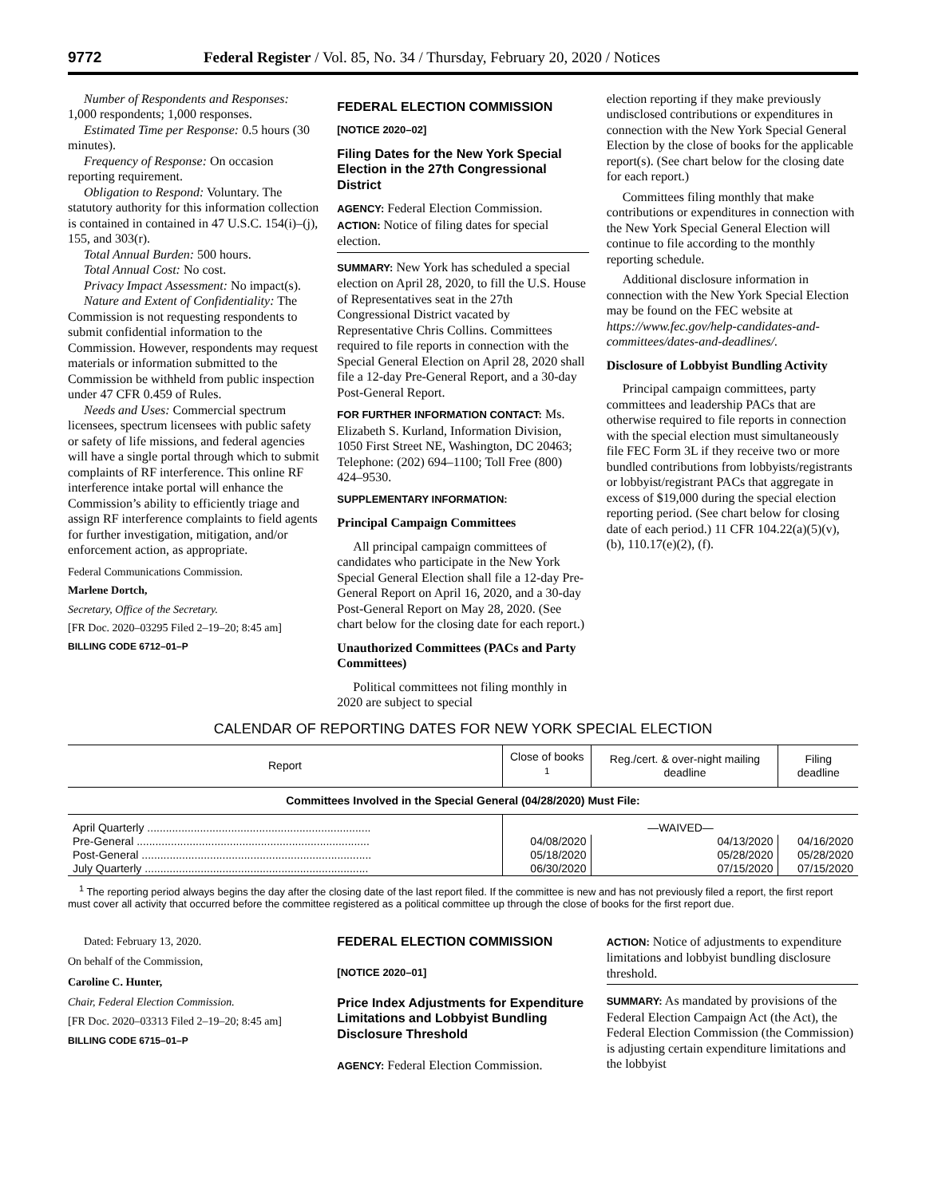9772 Federal Register / Vol. 85, No. 34 / Thursday, February 20, 2020 / Notices
Number of Respondents and Responses: 1,000 respondents; 1,000 responses.
Estimated Time per Response: 0.5 hours (30 minutes).
Frequency of Response: On occasion reporting requirement.
Obligation to Respond: Voluntary. The statutory authority for this information collection is contained in contained in 47 U.S.C. 154(i)–(j), 155, and 303(r).
Total Annual Burden: 500 hours.
Total Annual Cost: No cost.
Privacy Impact Assessment: No impact(s).
Nature and Extent of Confidentiality: The Commission is not requesting respondents to submit confidential information to the Commission. However, respondents may request materials or information submitted to the Commission be withheld from public inspection under 47 CFR 0.459 of Rules.
Needs and Uses: Commercial spectrum licensees, spectrum licensees with public safety or safety of life missions, and federal agencies will have a single portal through which to submit complaints of RF interference. This online RF interference intake portal will enhance the Commission’s ability to efficiently triage and assign RF interference complaints to field agents for further investigation, mitigation, and/or enforcement action, as appropriate.
Federal Communications Commission.
Marlene Dortch,
Secretary, Office of the Secretary.
[FR Doc. 2020–03295 Filed 2–19–20; 8:45 am]
BILLING CODE 6712–01–P
FEDERAL ELECTION COMMISSION
[NOTICE 2020–02]
Filing Dates for the New York Special Election in the 27th Congressional District
AGENCY: Federal Election Commission.
ACTION: Notice of filing dates for special election.
SUMMARY: New York has scheduled a special election on April 28, 2020, to fill the U.S. House of Representatives seat in the 27th Congressional District vacated by Representative Chris Collins. Committees required to file reports in connection with the Special General Election on April 28, 2020 shall file a 12-day Pre-General Report, and a 30-day Post-General Report.
FOR FURTHER INFORMATION CONTACT: Ms. Elizabeth S. Kurland, Information Division, 1050 First Street NE, Washington, DC 20463; Telephone: (202) 694–1100; Toll Free (800) 424–9530.
SUPPLEMENTARY INFORMATION:
Principal Campaign Committees
All principal campaign committees of candidates who participate in the New York Special General Election shall file a 12-day Pre-General Report on April 16, 2020, and a 30-day Post-General Report on May 28, 2020. (See chart below for the closing date for each report.)
Unauthorized Committees (PACs and Party Committees)
Political committees not filing monthly in 2020 are subject to special
election reporting if they make previously undisclosed contributions or expenditures in connection with the New York Special General Election by the close of books for the applicable report(s). (See chart below for the closing date for each report.)
Committees filing monthly that make contributions or expenditures in connection with the New York Special General Election will continue to file according to the monthly reporting schedule.
Additional disclosure information in connection with the New York Special Election may be found on the FEC website at https://www.fec.gov/help-candidates-and-committees/dates-and-deadlines/.
Disclosure of Lobbyist Bundling Activity
Principal campaign committees, party committees and leadership PACs that are otherwise required to file reports in connection with the special election must simultaneously file FEC Form 3L if they receive two or more bundled contributions from lobbyists/registrants or lobbyist/registrant PACs that aggregate in excess of $19,000 during the special election reporting period. (See chart below for closing date of each period.) 11 CFR 104.22(a)(5)(v), (b), 110.17(e)(2), (f).
CALENDAR OF REPORTING DATES FOR NEW YORK SPECIAL ELECTION
| Report | Close of books <sup>1</sup> | Reg./cert. & over-night mailing deadline | Filing deadline |
| --- | --- | --- | --- |
| Committees Involved in the Special General (04/28/2020) Must File: | | | |
| April Quarterly ........................................................................ | —WAIVED— | | |
| Pre-General ........................................................................... | 04/08/2020 | 04/13/2020 | 04/16/2020 |
| Post-General .......................................................................... | 05/18/2020 | 05/28/2020 | 05/28/2020 |
| July Quarterly ........................................................................ | 06/30/2020 | 07/15/2020 | 07/15/2020 |
<sup>1</sup> The reporting period always begins the day after the closing date of the last report filed. If the committee is new and has not previously filed a report, the first report must cover all activity that occurred before the committee registered as a political committee up through the close of books for the first report due.
Dated: February 13, 2020.
On behalf of the Commission,
Caroline C. Hunter,
Chair, Federal Election Commission.
[FR Doc. 2020–03313 Filed 2–19–20; 8:45 am]
BILLING CODE 6715–01–P
FEDERAL ELECTION COMMISSION
[NOTICE 2020–01]
Price Index Adjustments for Expenditure Limitations and Lobbyist Bundling Disclosure Threshold
AGENCY: Federal Election Commission.
ACTION: Notice of adjustments to expenditure limitations and lobbyist bundling disclosure threshold.
SUMMARY: As mandated by provisions of the Federal Election Campaign Act (the Act), the Federal Election Commission (the Commission) is adjusting certain expenditure limitations and the lobbyist